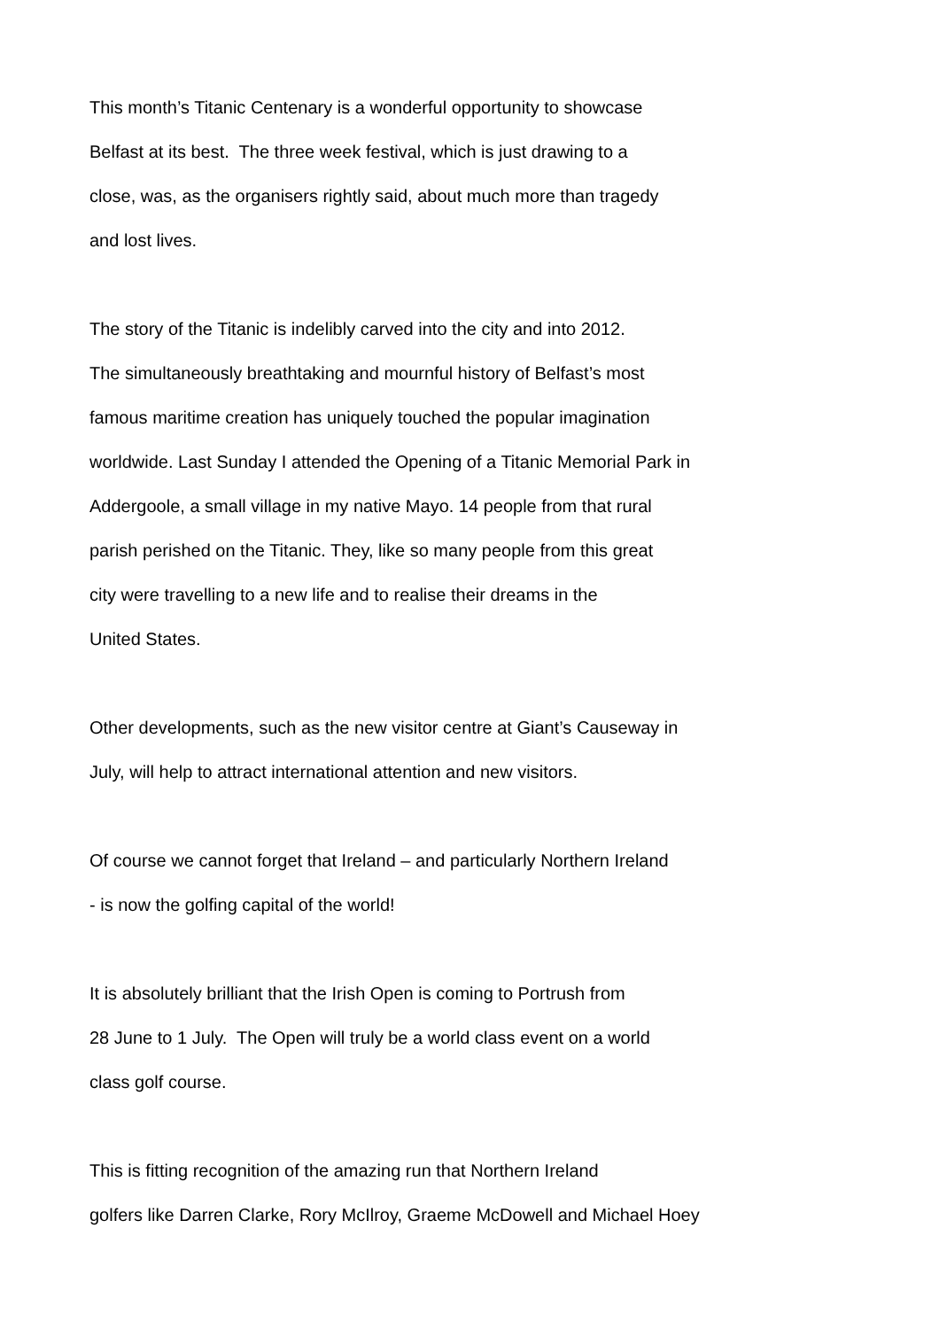This month’s Titanic Centenary is a wonderful opportunity to showcase
Belfast at its best. The three week festival, which is just drawing to a
close, was, as the organisers rightly said, about much more than tragedy
and lost lives.
The story of the Titanic is indelibly carved into the city and into 2012.
The simultaneously breathtaking and mournful history of Belfast’s most
famous maritime creation has uniquely touched the popular imagination
worldwide. Last Sunday I attended the Opening of a Titanic Memorial Park in
Addergoole, a small village in my native Mayo. 14 people from that rural
parish perished on the Titanic. They, like so many people from this great
city were travelling to a new life and to realise their dreams in the
United States.
Other developments, such as the new visitor centre at Giant’s Causeway in
July, will help to attract international attention and new visitors.
Of course we cannot forget that Ireland – and particularly Northern Ireland
- is now the golfing capital of the world!
It is absolutely brilliant that the Irish Open is coming to Portrush from
28 June to 1 July. The Open will truly be a world class event on a world
class golf course.
This is fitting recognition of the amazing run that Northern Ireland
golfers like Darren Clarke, Rory McIlroy, Graeme McDowell and Michael Hoey